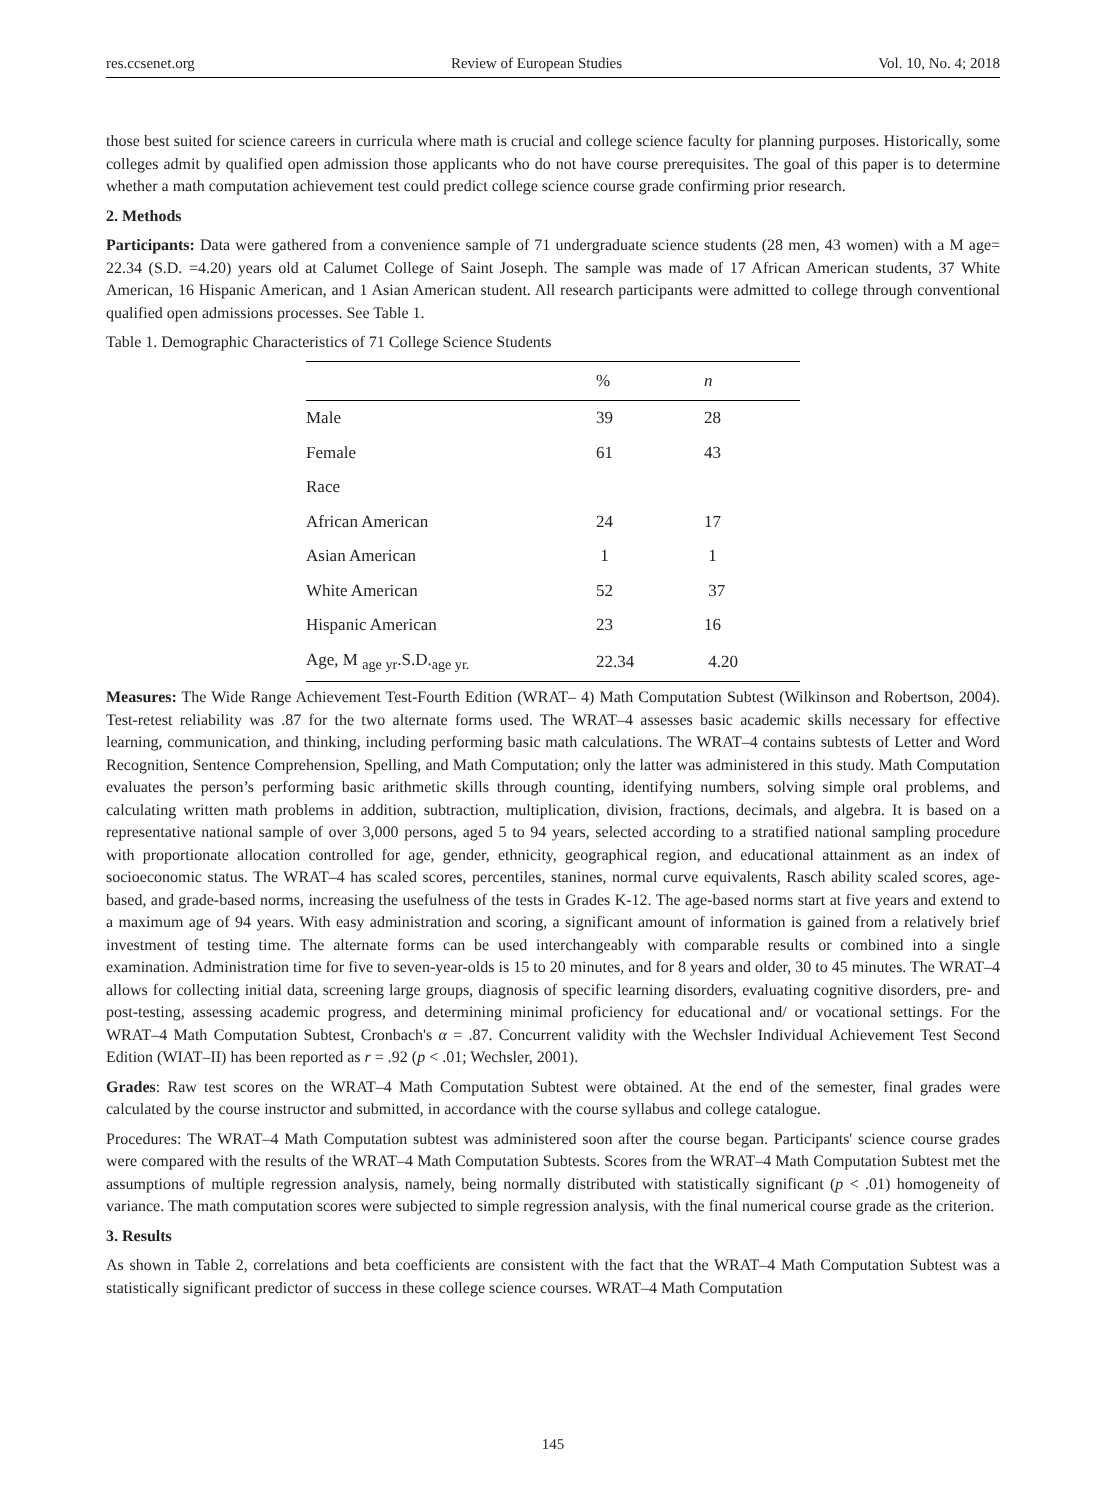res.ccsenet.org Review of European Studies Vol. 10, No. 4; 2018
those best suited for science careers in curricula where math is crucial and college science faculty for planning purposes. Historically, some colleges admit by qualified open admission those applicants who do not have course prerequisites. The goal of this paper is to determine whether a math computation achievement test could predict college science course grade confirming prior research.
2. Methods
Participants: Data were gathered from a convenience sample of 71 undergraduate science students (28 men, 43 women) with a M age= 22.34 (S.D. =4.20) years old at Calumet College of Saint Joseph. The sample was made of 17 African American students, 37 White American, 16 Hispanic American, and 1 Asian American student. All research participants were admitted to college through conventional qualified open admissions processes. See Table 1.
Table 1. Demographic Characteristics of 71 College Science Students
| | % | n |
| --- | --- | --- |
| Male | 39 | 28 |
| Female | 61 | 43 |
| Race | | |
| African American | 24 | 17 |
| Asian American | 1 | 1 |
| White American | 52 | 37 |
| Hispanic American | 23 | 16 |
| Age, M <sub>age yr</sub>.S.D.<sub>age yr.</sub> | 22.34 | 4.20 |
Measures: The Wide Range Achievement Test-Fourth Edition (WRAT– 4) Math Computation Subtest (Wilkinson and Robertson, 2004). Test-retest reliability was .87 for the two alternate forms used. The WRAT–4 assesses basic academic skills necessary for effective learning, communication, and thinking, including performing basic math calculations. The WRAT–4 contains subtests of Letter and Word Recognition, Sentence Comprehension, Spelling, and Math Computation; only the latter was administered in this study. Math Computation evaluates the person’s performing basic arithmetic skills through counting, identifying numbers, solving simple oral problems, and calculating written math problems in addition, subtraction, multiplication, division, fractions, decimals, and algebra. It is based on a representative national sample of over 3,000 persons, aged 5 to 94 years, selected according to a stratified national sampling procedure with proportionate allocation controlled for age, gender, ethnicity, geographical region, and educational attainment as an index of socioeconomic status. The WRAT–4 has scaled scores, percentiles, stanines, normal curve equivalents, Rasch ability scaled scores, age-based, and grade-based norms, increasing the usefulness of the tests in Grades K-12. The age-based norms start at five years and extend to a maximum age of 94 years. With easy administration and scoring, a significant amount of information is gained from a relatively brief investment of testing time. The alternate forms can be used interchangeably with comparable results or combined into a single examination. Administration time for five to seven-year-olds is 15 to 20 minutes, and for 8 years and older, 30 to 45 minutes. The WRAT–4 allows for collecting initial data, screening large groups, diagnosis of specific learning disorders, evaluating cognitive disorders, pre- and post-testing, assessing academic progress, and determining minimal proficiency for educational and/ or vocational settings. For the WRAT–4 Math Computation Subtest, Cronbach's α = .87. Concurrent validity with the Wechsler Individual Achievement Test Second Edition (WIAT–II) has been reported as r = .92 (p < .01; Wechsler, 2001).
Grades: Raw test scores on the WRAT–4 Math Computation Subtest were obtained. At the end of the semester, final grades were calculated by the course instructor and submitted, in accordance with the course syllabus and college catalogue.
Procedures: The WRAT–4 Math Computation subtest was administered soon after the course began. Participants' science course grades were compared with the results of the WRAT–4 Math Computation Subtests. Scores from the WRAT–4 Math Computation Subtest met the assumptions of multiple regression analysis, namely, being normally distributed with statistically significant (p < .01) homogeneity of variance. The math computation scores were subjected to simple regression analysis, with the final numerical course grade as the criterion.
3. Results
As shown in Table 2, correlations and beta coefficients are consistent with the fact that the WRAT–4 Math Computation Subtest was a statistically significant predictor of success in these college science courses. WRAT–4 Math Computation
145